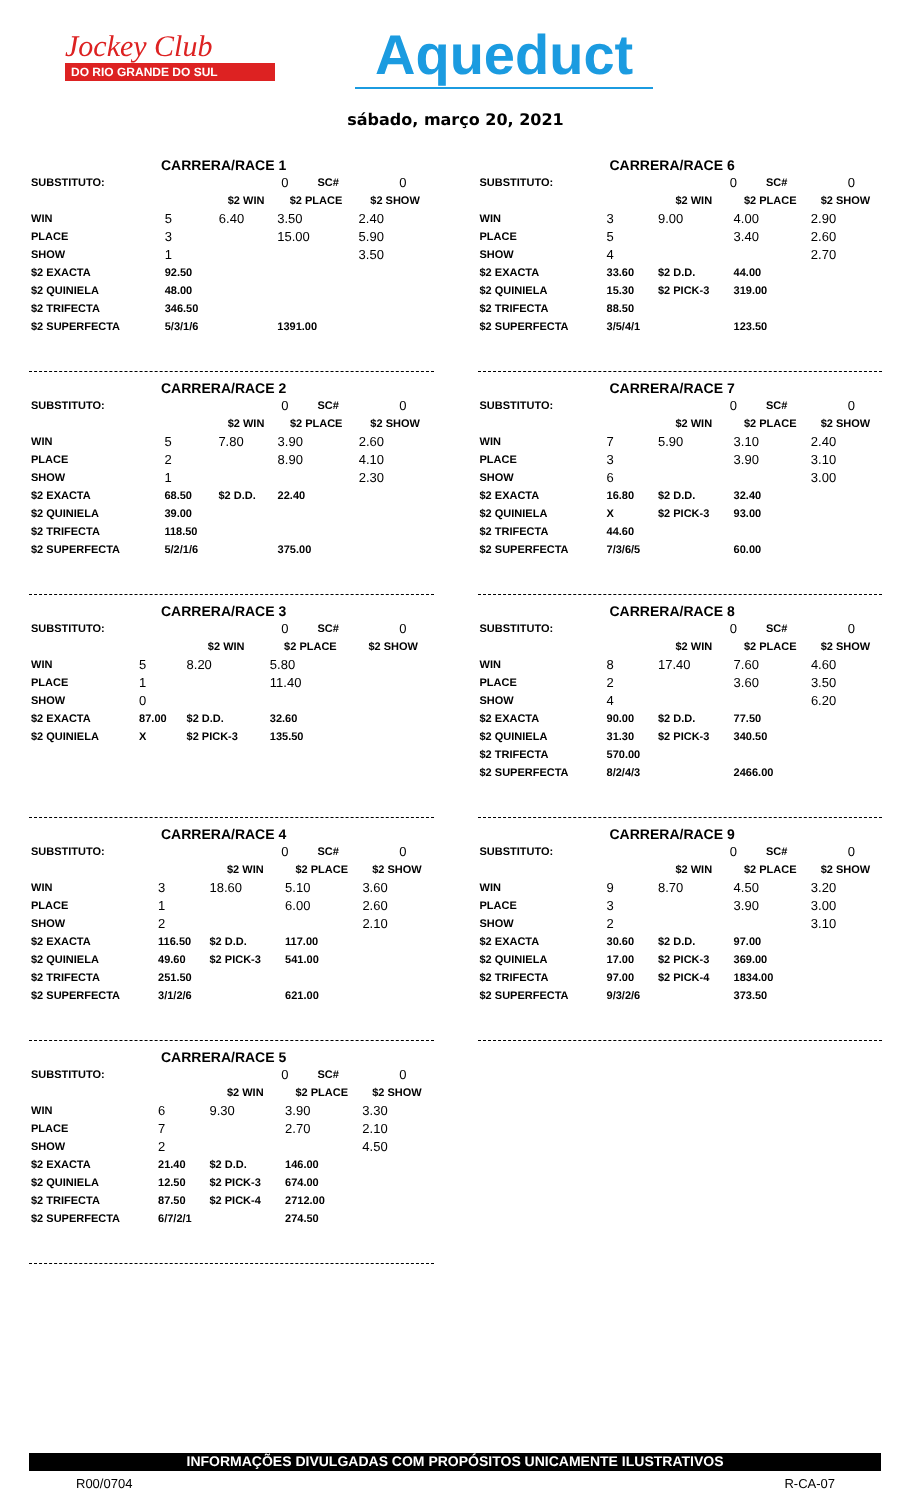Jockey Club
DO RIO GRANDE DO SUL
Aqueduct
sábado, março 20, 2021
CARRERA/RACE 1
| SUBSTITUTO: | 0 | SC# | 0 |
| | | $2 WIN | $2 PLACE | $2 SHOW |
| --- | --- | --- | --- | --- |
| WIN | 5 | 6.40 | 3.50 | 2.40 |
| PLACE | 3 | | 15.00 | 5.90 |
| SHOW | 1 | | | 3.50 |
| $2 EXACTA | 92.50 | | | |
| $2 QUINIELA | 48.00 | | | |
| $2 TRIFECTA | 346.50 | | | |
| $2 SUPERFECTA | 5/3/1/6 | | 1391.00 | |
CARRERA/RACE 2
| SUBSTITUTO: | 0 | SC# | 0 |
| | | $2 WIN | $2 PLACE | $2 SHOW |
| --- | --- | --- | --- | --- |
| WIN | 5 | 7.80 | 3.90 | 2.60 |
| PLACE | 2 | | 8.90 | 4.10 |
| SHOW | 1 | | | 2.30 |
| $2 EXACTA | 68.50 | $2 D.D. | 22.40 | |
| $2 QUINIELA | 39.00 | | | |
| $2 TRIFECTA | 118.50 | | | |
| $2 SUPERFECTA | 5/2/1/6 | | 375.00 | |
CARRERA/RACE 3
| SUBSTITUTO: | 0 | SC# | 0 |
| | | $2 WIN | $2 PLACE | $2 SHOW |
| --- | --- | --- | --- | --- |
| WIN | 5 | 8.20 | 5.80 | |
| PLACE | 1 | | 11.40 | |
| SHOW | 0 | | | |
| $2 EXACTA | 87.00 | $2 D.D. | 32.60 | |
| $2 QUINIELA | X | $2 PICK-3 | 135.50 | |
CARRERA/RACE 4
| SUBSTITUTO: | 0 | SC# | 0 |
| | | $2 WIN | $2 PLACE | $2 SHOW |
| --- | --- | --- | --- | --- |
| WIN | 3 | 18.60 | 5.10 | 3.60 |
| PLACE | 1 | | 6.00 | 2.60 |
| SHOW | 2 | | | 2.10 |
| $2 EXACTA | 116.50 | $2 D.D. | 117.00 | |
| $2 QUINIELA | 49.60 | $2 PICK-3 | 541.00 | |
| $2 TRIFECTA | 251.50 | | | |
| $2 SUPERFECTA | 3/1/2/6 | | 621.00 | |
CARRERA/RACE 5
| SUBSTITUTO: | 0 | SC# | 0 |
| | | $2 WIN | $2 PLACE | $2 SHOW |
| --- | --- | --- | --- | --- |
| WIN | 6 | 9.30 | 3.90 | 3.30 |
| PLACE | 7 | | 2.70 | 2.10 |
| SHOW | 2 | | | 4.50 |
| $2 EXACTA | 21.40 | $2 D.D. | 146.00 | |
| $2 QUINIELA | 12.50 | $2 PICK-3 | 674.00 | |
| $2 TRIFECTA | 87.50 | $2 PICK-4 | 2712.00 | |
| $2 SUPERFECTA | 6/7/2/1 | | 274.50 | |
CARRERA/RACE 6
| SUBSTITUTO: | 0 | SC# | 0 |
| | | $2 WIN | $2 PLACE | $2 SHOW |
| --- | --- | --- | --- | --- |
| WIN | 3 | 9.00 | 4.00 | 2.90 |
| PLACE | 5 | | 3.40 | 2.60 |
| SHOW | 4 | | | 2.70 |
| $2 EXACTA | 33.60 | $2 D.D. | 44.00 | |
| $2 QUINIELA | 15.30 | $2 PICK-3 | 319.00 | |
| $2 TRIFECTA | 88.50 | | | |
| $2 SUPERFECTA | 3/5/4/1 | | 123.50 | |
CARRERA/RACE 7
| SUBSTITUTO: | 0 | SC# | 0 |
| | | $2 WIN | $2 PLACE | $2 SHOW |
| --- | --- | --- | --- | --- |
| WIN | 7 | 5.90 | 3.10 | 2.40 |
| PLACE | 3 | | 3.90 | 3.10 |
| SHOW | 6 | | | 3.00 |
| $2 EXACTA | 16.80 | $2 D.D. | 32.40 | |
| $2 QUINIELA | X | $2 PICK-3 | 93.00 | |
| $2 TRIFECTA | 44.60 | | | |
| $2 SUPERFECTA | 7/3/6/5 | | 60.00 | |
CARRERA/RACE 8
| SUBSTITUTO: | 0 | SC# | 0 |
| | | $2 WIN | $2 PLACE | $2 SHOW |
| --- | --- | --- | --- | --- |
| WIN | 8 | 17.40 | 7.60 | 4.60 |
| PLACE | 2 | | 3.60 | 3.50 |
| SHOW | 4 | | | 6.20 |
| $2 EXACTA | 90.00 | $2 D.D. | 77.50 | |
| $2 QUINIELA | 31.30 | $2 PICK-3 | 340.50 | |
| $2 TRIFECTA | 570.00 | | | |
| $2 SUPERFECTA | 8/2/4/3 | | 2466.00 | |
CARRERA/RACE 9
| SUBSTITUTO: | 0 | SC# | 0 |
| | | $2 WIN | $2 PLACE | $2 SHOW |
| --- | --- | --- | --- | --- |
| WIN | 9 | 8.70 | 4.50 | 3.20 |
| PLACE | 3 | | 3.90 | 3.00 |
| SHOW | 2 | | | 3.10 |
| $2 EXACTA | 30.60 | $2 D.D. | 97.00 | |
| $2 QUINIELA | 17.00 | $2 PICK-3 | 369.00 | |
| $2 TRIFECTA | 97.00 | $2 PICK-4 | 1834.00 | |
| $2 SUPERFECTA | 9/3/2/6 | | 373.50 | |
INFORMAÇÕES DIVULGADAS COM PROPÓSITOS UNICAMENTE ILUSTRATIVOS
R00/0704 R-CA-07